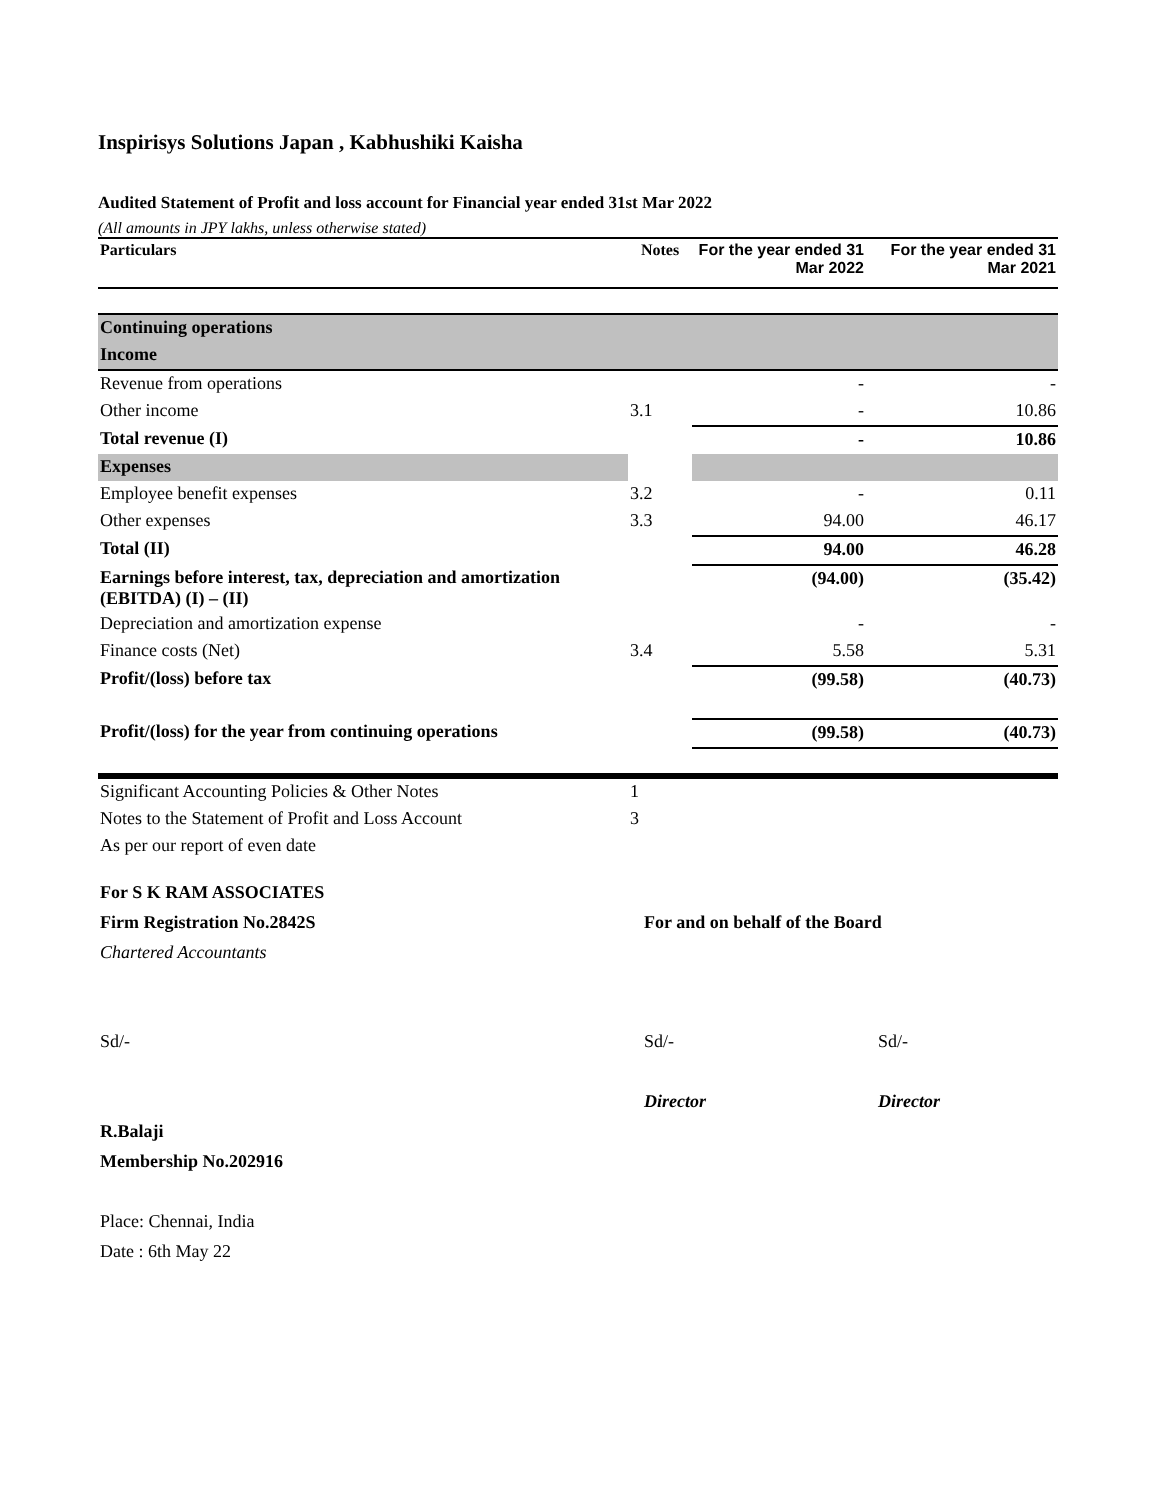Inspirisys Solutions Japan , Kabhushiki Kaisha
Audited Statement of Profit and loss account for Financial year ended 31st Mar 2022
(All amounts in JPY lakhs, unless otherwise stated)
| Particulars | Notes | For the year ended 31 Mar 2022 | For the year ended 31 Mar 2021 |
| --- | --- | --- | --- |
| Continuing operations | | | |
| Income | | | |
| Revenue from operations | | - | - |
| Other income | 3.1 | - | 10.86 |
| Total revenue (I) | | - | 10.86 |
| Expenses | | | |
| Employee benefit expenses | 3.2 | - | 0.11 |
| Other expenses | 3.3 | 94.00 | 46.17 |
| Total (II) | | 94.00 | 46.28 |
| Earnings before interest, tax, depreciation and amortization (EBITDA) (I) – (II) | | (94.00) | (35.42) |
| Depreciation and amortization expense | | - | - |
| Finance costs (Net) | 3.4 | 5.58 | 5.31 |
| Profit/(loss) before tax | | (99.58) | (40.73) |
| Profit/(loss) for the year from continuing operations | | (99.58) | (40.73) |
| Significant Accounting Policies & Other Notes | 1 | | |
| Notes to the Statement of Profit and Loss Account | 3 | | |
| As per our report of even date | | | |
| For S K RAM ASSOCIATES | | |
| Firm Registration No.2842S | For and on behalf of the Board | |
| Chartered Accountants | | |
| Sd/- | Sd/- | Sd/- |
| | Director | Director |
| R.Balaji | | |
| Membership No.202916 | | |
| Place: Chennai, India | | |
| Date : 6th May 22 | | |